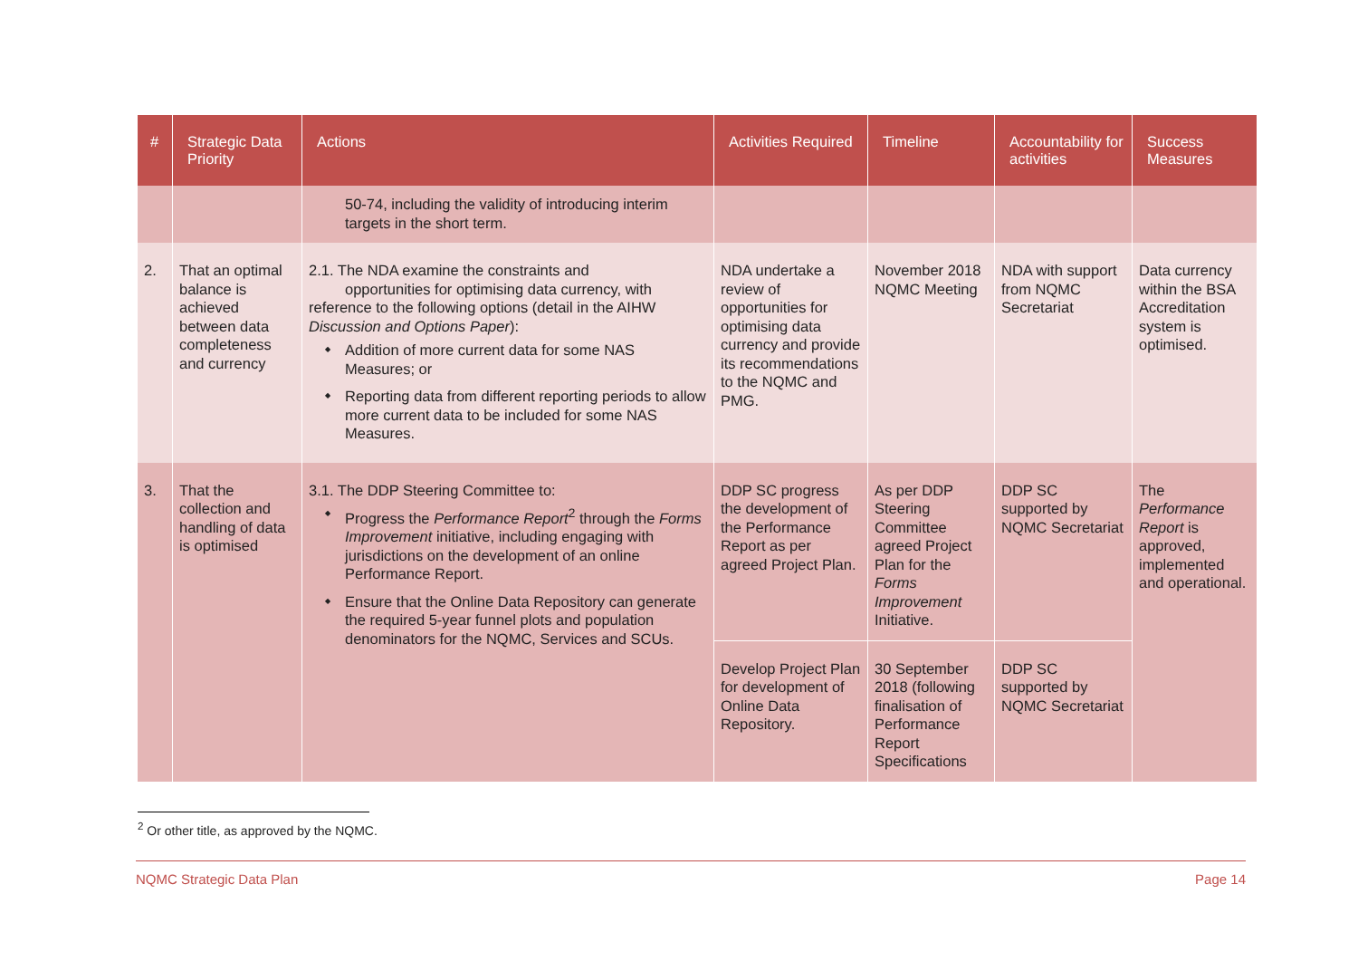| # | Strategic Data Priority | Actions | Activities Required | Timeline | Accountability for activities | Success Measures |
| --- | --- | --- | --- | --- | --- | --- |
| | | 50-74, including the validity of introducing interim targets in the short term. | | | | |
| 2. | That an optimal balance is achieved between data completeness and currency | 2.1. The NDA examine the constraints and opportunities for optimising data currency, with reference to the following options (detail in the AIHW Discussion and Options Paper ): Addition of more current data for some NAS Measures; or Reporting data from different reporting periods to allow more current data to be included for some NAS Measures. | NDA undertake a review of opportunities for optimising data currency and provide its recommendations to the NQMC and PMG. | November 2018 NQMC Meeting | NDA with support from NQMC Secretariat | Data currency within the BSA Accreditation system is optimised. |
| 3. | That the collection and handling of data is optimised | 3.1. The DDP Steering Committee to: Progress the Performance Report<sup>2</sup> through the Forms Improvement initiative, including engaging with jurisdictions on the development of an online Performance Report. Ensure that the Online Data Repository can generate the required 5-year funnel plots and population denominators for the NQMC, Services and SCUs. | DDP SC progress the development of the Performance Report as per agreed Project Plan. | As per DDP Steering Committee agreed Project Plan for the Forms Improvement Initiative. | DDP SC supported by NQMC Secretariat | The Performance Report is approved, implemented and operational. |
| | | | Develop Project Plan for development of Online Data Repository. | 30 September 2018 (following finalisation of Performance Report Specifications | DDP SC supported by NQMC Secretariat | |
<sup>2</sup> Or other title, as approved by the NQMC.
NQMC Strategic Data Plan Page 14